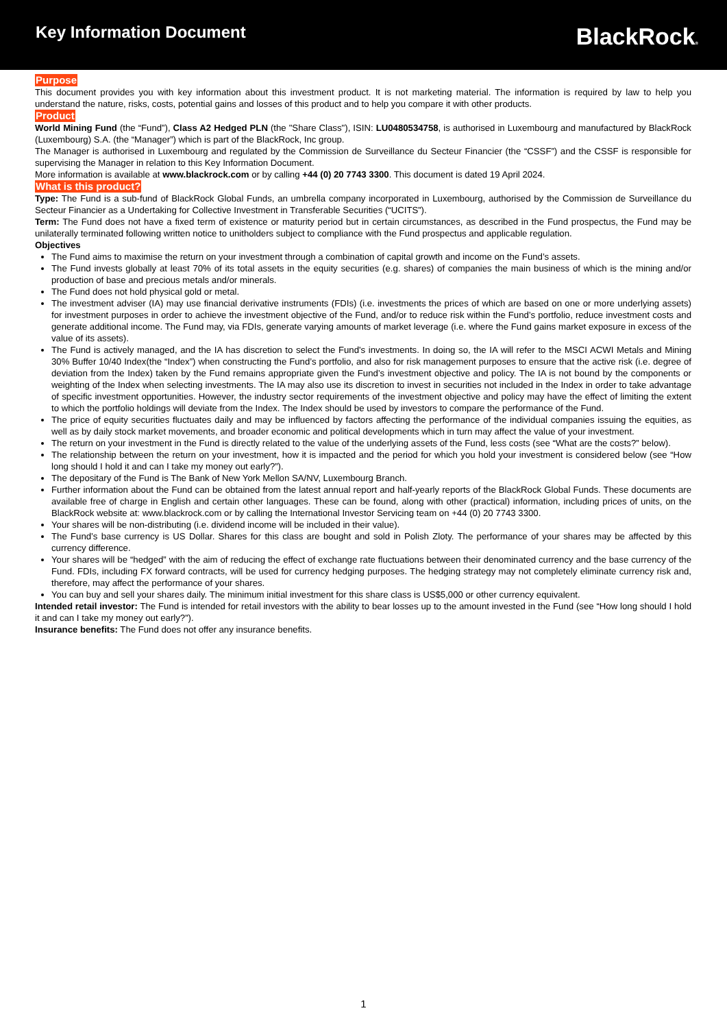Key Information Document
BlackRock®
Purpose
This document provides you with key information about this investment product. It is not marketing material. The information is required by law to help you understand the nature, risks, costs, potential gains and losses of this product and to help you compare it with other products.
Product
World Mining Fund (the “Fund”), Class A2 Hedged PLN (the "Share Class"), ISIN: LU0480534758, is authorised in Luxembourg and manufactured by BlackRock (Luxembourg) S.A. (the “Manager”) which is part of the BlackRock, Inc group.
The Manager is authorised in Luxembourg and regulated by the Commission de Surveillance du Secteur Financier (the “CSSF”) and the CSSF is responsible for supervising the Manager in relation to this Key Information Document.
More information is available at www.blackrock.com or by calling +44 (0) 20 7743 3300. This document is dated 19 April 2024.
What is this product?
Type: The Fund is a sub-fund of BlackRock Global Funds, an umbrella company incorporated in Luxembourg, authorised by the Commission de Surveillance du Secteur Financier as a Undertaking for Collective Investment in Transferable Securities (“UCITS”).
Term: The Fund does not have a fixed term of existence or maturity period but in certain circumstances, as described in the Fund prospectus, the Fund may be unilaterally terminated following written notice to unitholders subject to compliance with the Fund prospectus and applicable regulation.
Objectives
The Fund aims to maximise the return on your investment through a combination of capital growth and income on the Fund’s assets.
The Fund invests globally at least 70% of its total assets in the equity securities (e.g. shares) of companies the main business of which is the mining and/or production of base and precious metals and/or minerals.
The Fund does not hold physical gold or metal.
The investment adviser (IA) may use financial derivative instruments (FDIs) (i.e. investments the prices of which are based on one or more underlying assets) for investment purposes in order to achieve the investment objective of the Fund, and/or to reduce risk within the Fund’s portfolio, reduce investment costs and generate additional income. The Fund may, via FDIs, generate varying amounts of market leverage (i.e. where the Fund gains market exposure in excess of the value of its assets).
The Fund is actively managed, and the IA has discretion to select the Fund's investments. In doing so, the IA will refer to the MSCI ACWI Metals and Mining 30% Buffer 10/40 Index(the “Index”) when constructing the Fund’s portfolio, and also for risk management purposes to ensure that the active risk (i.e. degree of deviation from the Index) taken by the Fund remains appropriate given the Fund’s investment objective and policy. The IA is not bound by the components or weighting of the Index when selecting investments. The IA may also use its discretion to invest in securities not included in the Index in order to take advantage of specific investment opportunities. However, the industry sector requirements of the investment objective and policy may have the effect of limiting the extent to which the portfolio holdings will deviate from the Index. The Index should be used by investors to compare the performance of the Fund.
The price of equity securities fluctuates daily and may be influenced by factors affecting the performance of the individual companies issuing the equities, as well as by daily stock market movements, and broader economic and political developments which in turn may affect the value of your investment.
The return on your investment in the Fund is directly related to the value of the underlying assets of the Fund, less costs (see “What are the costs?” below).
The relationship between the return on your investment, how it is impacted and the period for which you hold your investment is considered below (see “How long should I hold it and can I take my money out early?”).
The depositary of the Fund is The Bank of New York Mellon SA/NV, Luxembourg Branch.
Further information about the Fund can be obtained from the latest annual report and half-yearly reports of the BlackRock Global Funds. These documents are available free of charge in English and certain other languages. These can be found, along with other (practical) information, including prices of units, on the BlackRock website at: www.blackrock.com or by calling the International Investor Servicing team on +44 (0) 20 7743 3300.
Your shares will be non-distributing (i.e. dividend income will be included in their value).
The Fund’s base currency is US Dollar. Shares for this class are bought and sold in Polish Zloty. The performance of your shares may be affected by this currency difference.
Your shares will be “hedged” with the aim of reducing the effect of exchange rate fluctuations between their denominated currency and the base currency of the Fund. FDIs, including FX forward contracts, will be used for currency hedging purposes. The hedging strategy may not completely eliminate currency risk and, therefore, may affect the performance of your shares.
You can buy and sell your shares daily. The minimum initial investment for this share class is US$5,000 or other currency equivalent.
Intended retail investor: The Fund is intended for retail investors with the ability to bear losses up to the amount invested in the Fund (see “How long should I hold it and can I take my money out early?”).
Insurance benefits: The Fund does not offer any insurance benefits.
1